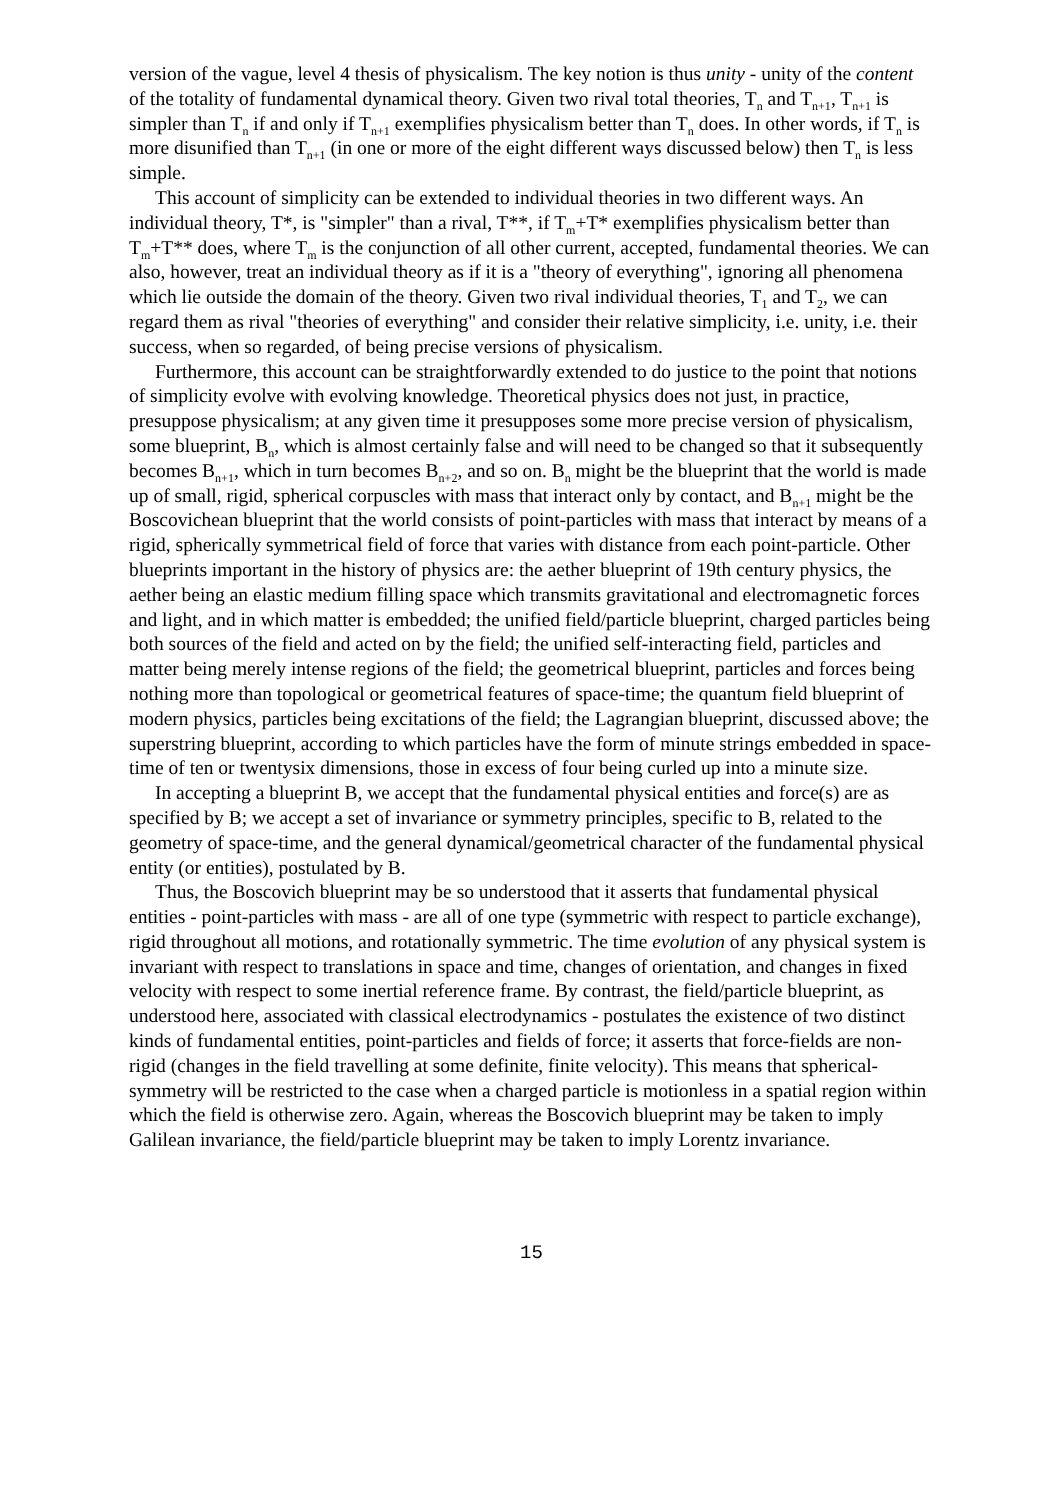version of the vague, level 4 thesis of physicalism. The key notion is thus unity - unity of the content of the totality of fundamental dynamical theory. Given two rival total theories, T<sub>n</sub> and T<sub>n+1</sub>, T<sub>n+1</sub> is simpler than T<sub>n</sub> if and only if T<sub>n+1</sub> exemplifies physicalism better than T<sub>n</sub> does. In other words, if T<sub>n</sub> is more disunified than T<sub>n+1</sub> (in one or more of the eight different ways discussed below) then T<sub>n</sub> is less simple.
This account of simplicity can be extended to individual theories in two different ways. An individual theory, T*, is "simpler" than a rival, T**, if T<sub>m</sub>+T* exemplifies physicalism better than T<sub>m</sub>+T** does, where T<sub>m</sub> is the conjunction of all other current, accepted, fundamental theories. We can also, however, treat an individual theory as if it is a "theory of everything", ignoring all phenomena which lie outside the domain of the theory. Given two rival individual theories, T<sub>1</sub> and T<sub>2</sub>, we can regard them as rival "theories of everything" and consider their relative simplicity, i.e. unity, i.e. their success, when so regarded, of being precise versions of physicalism.
Furthermore, this account can be straightforwardly extended to do justice to the point that notions of simplicity evolve with evolving knowledge. Theoretical physics does not just, in practice, presuppose physicalism; at any given time it presupposes some more precise version of physicalism, some blueprint, B<sub>n</sub>, which is almost certainly false and will need to be changed so that it subsequently becomes B<sub>n+1</sub>, which in turn becomes B<sub>n+2</sub>, and so on. B<sub>n</sub> might be the blueprint that the world is made up of small, rigid, spherical corpuscles with mass that interact only by contact, and B<sub>n+1</sub> might be the Boscovichean blueprint that the world consists of point-particles with mass that interact by means of a rigid, spherically symmetrical field of force that varies with distance from each point-particle. Other blueprints important in the history of physics are: the aether blueprint of 19th century physics, the aether being an elastic medium filling space which transmits gravitational and electromagnetic forces and light, and in which matter is embedded; the unified field/particle blueprint, charged particles being both sources of the field and acted on by the field; the unified self-interacting field, particles and matter being merely intense regions of the field; the geometrical blueprint, particles and forces being nothing more than topological or geometrical features of space-time; the quantum field blueprint of modern physics, particles being excitations of the field; the Lagrangian blueprint, discussed above; the superstring blueprint, according to which particles have the form of minute strings embedded in space-time of ten or twentysix dimensions, those in excess of four being curled up into a minute size.
In accepting a blueprint B, we accept that the fundamental physical entities and force(s) are as specified by B; we accept a set of invariance or symmetry principles, specific to B, related to the geometry of space-time, and the general dynamical/geometrical character of the fundamental physical entity (or entities), postulated by B.
Thus, the Boscovich blueprint may be so understood that it asserts that fundamental physical entities - point-particles with mass - are all of one type (symmetric with respect to particle exchange), rigid throughout all motions, and rotationally symmetric. The time evolution of any physical system is invariant with respect to translations in space and time, changes of orientation, and changes in fixed velocity with respect to some inertial reference frame. By contrast, the field/particle blueprint, as understood here, associated with classical electrodynamics - postulates the existence of two distinct kinds of fundamental entities, point-particles and fields of force; it asserts that force-fields are non-rigid (changes in the field travelling at some definite, finite velocity). This means that spherical-symmetry will be restricted to the case when a charged particle is motionless in a spatial region within which the field is otherwise zero. Again, whereas the Boscovich blueprint may be taken to imply Galilean invariance, the field/particle blueprint may be taken to imply Lorentz invariance.
15